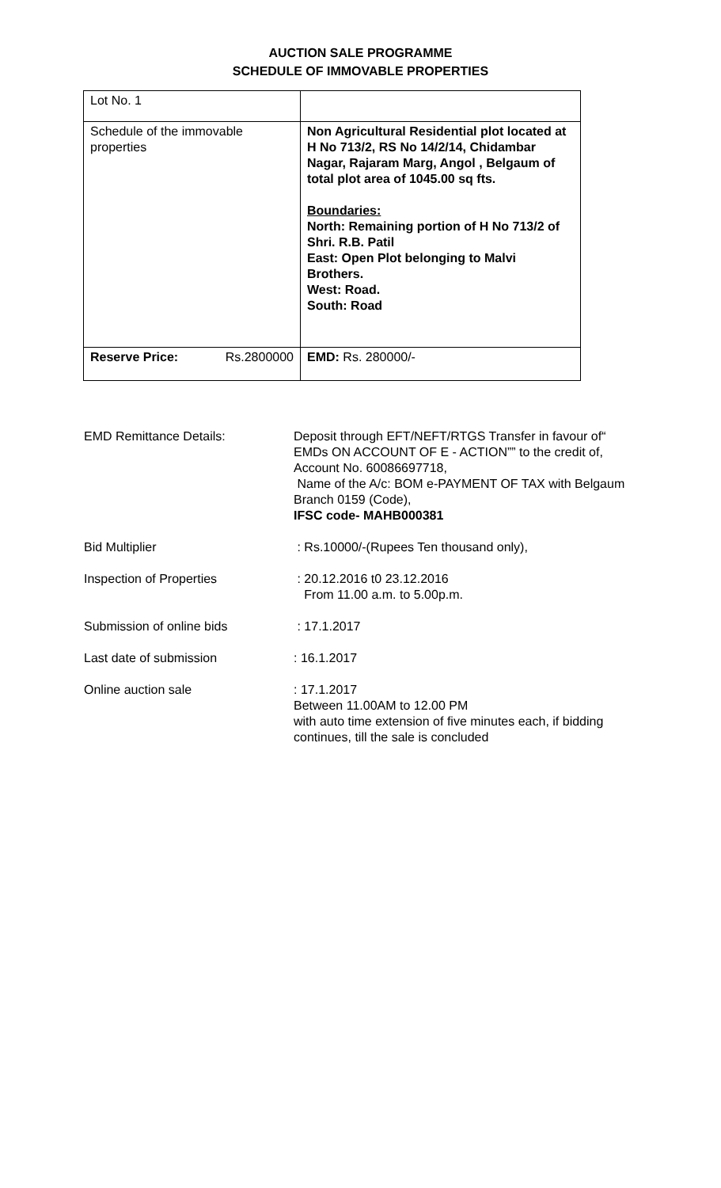AUCTION SALE PROGRAMME
SCHEDULE OF IMMOVABLE PROPERTIES
| Lot No. 1 | |
| Schedule of the immovable properties | Non Agricultural Residential plot located at H No 713/2, RS No 14/2/14, Chidambar Nagar, Rajaram Marg, Angol , Belgaum of total plot area of 1045.00 sq fts. Boundaries: North: Remaining portion of H No 713/2 of Shri. R.B. Patil East: Open Plot belonging to Malvi Brothers. West: Road. South: Road |
| Reserve Price: Rs.2800000 | EMD: Rs. 280000/- |
EMD Remittance Details: Deposit through EFT/NEFT/RTGS Transfer in favour of“ EMDs ON ACCOUNT OF E - ACTION”” to the credit of, Account No. 60086697718,
Name of the A/c: BOM e-PAYMENT OF TAX with Belgaum Branch 0159 (Code),
IFSC code- MAHB000381
Bid Multiplier : Rs.10000/-(Rupees Ten thousand only),
Inspection of Properties : 20.12.2016 t0 23.12.2016
From 11.00 a.m. to 5.00p.m.
Submission of online bids : 17.1.2017
Last date of submission : 16.1.2017
Online auction sale : 17.1.2017
Between 11.00AM to 12.00 PM
with auto time extension of five minutes each, if bidding continues, till the sale is concluded